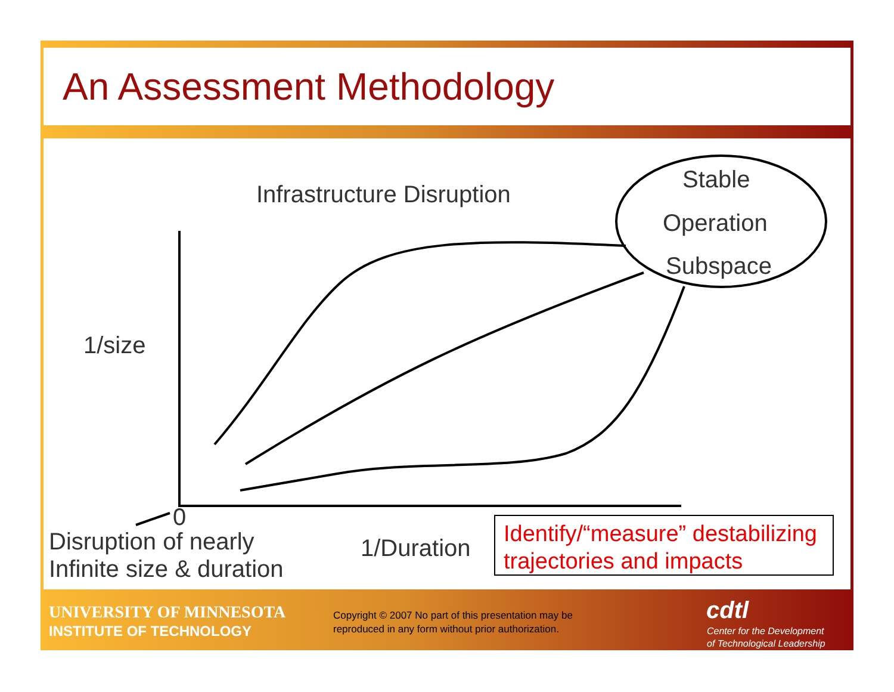An Assessment Methodology
Infrastructure Disruption
Stable
Operation
Subspace
1/size
0
Disruption of nearly
Infinite size & duration
1/Duration
Identify/“measure” destabilizing trajectories and impacts
UNIVERSITY OF MINNESOTA
INSTITUTE OF TECHNOLOGY
Copyright © 2007 No part of this presentation may be
reproduced in any form without prior authorization.
cdtl
Center for the Development
of Technological Leadership